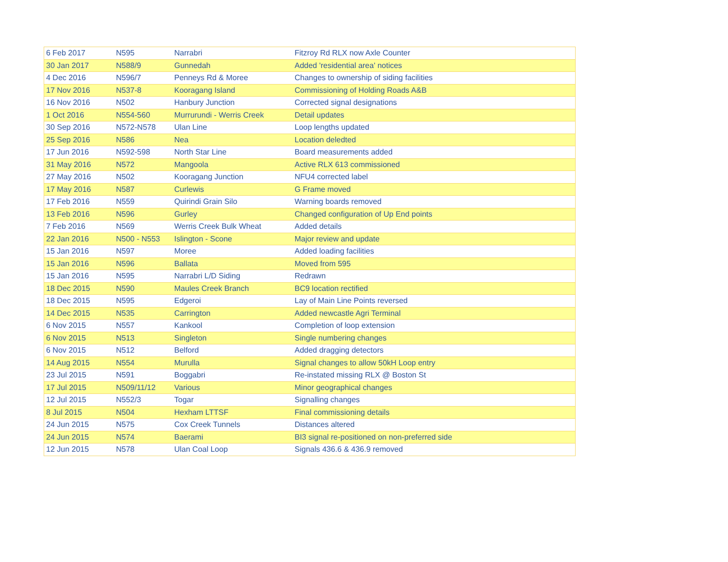| 6 Feb 2017 | N595 | Narrabri | Fitzroy Rd RLX now Axle Counter |
| 30 Jan 2017 | N588/9 | Gunnedah | Added 'residential area' notices |
| 4 Dec 2016 | N596/7 | Penneys Rd & Moree | Changes to ownership of siding facilities |
| 17 Nov 2016 | N537-8 | Kooragang Island | Commissioning of Holding Roads A&B |
| 16 Nov 2016 | N502 | Hanbury Junction | Corrected signal designations |
| 1 Oct 2016 | N554-560 | Murrurundi - Werris Creek | Detail updates |
| 30 Sep 2016 | N572-N578 | Ulan Line | Loop lengths updated |
| 25 Sep 2016 | N586 | Nea | Location deledted |
| 17 Jun 2016 | N592-598 | North Star Line | Board measurements added |
| 31 May 2016 | N572 | Mangoola | Active RLX 613 commissioned |
| 27 May 2016 | N502 | Kooragang Junction | NFU4 corrected label |
| 17 May 2016 | N587 | Curlewis | G Frame moved |
| 17 Feb 2016 | N559 | Quirindi Grain Silo | Warning boards removed |
| 13 Feb 2016 | N596 | Gurley | Changed configuration of Up End points |
| 7 Feb 2016 | N569 | Werris Creek Bulk Wheat | Added details |
| 22 Jan 2016 | N500 - N553 | Islington - Scone | Major review and update |
| 15 Jan 2016 | N597 | Moree | Added loading facilities |
| 15 Jan 2016 | N596 | Ballata | Moved from 595 |
| 15 Jan 2016 | N595 | Narrabri L/D Siding | Redrawn |
| 18 Dec 2015 | N590 | Maules Creek Branch | BC9 location rectified |
| 18 Dec 2015 | N595 | Edgeroi | Lay of Main Line Points reversed |
| 14 Dec 2015 | N535 | Carrington | Added newcastle Agri Terminal |
| 6 Nov 2015 | N557 | Kankool | Completion of loop extension |
| 6 Nov 2015 | N513 | Singleton | Single numbering changes |
| 6 Nov 2015 | N512 | Belford | Added dragging detectors |
| 14 Aug 2015 | N554 | Murulla | Signal changes to allow 50kH Loop entry |
| 23 Jul 2015 | N591 | Boggabri | Re-instated missing RLX @ Boston St |
| 17 Jul 2015 | N509/11/12 | Various | Minor geographical changes |
| 12 Jul 2015 | N552/3 | Togar | Signalling changes |
| 8 Jul 2015 | N504 | Hexham LTTSF | Final commissioning details |
| 24 Jun 2015 | N575 | Cox Creek Tunnels | Distances altered |
| 24 Jun 2015 | N574 | Baerami | BI3 signal re-positioned on non-preferred side |
| 12 Jun 2015 | N578 | Ulan Coal Loop | Signals 436.6 & 436.9 removed |